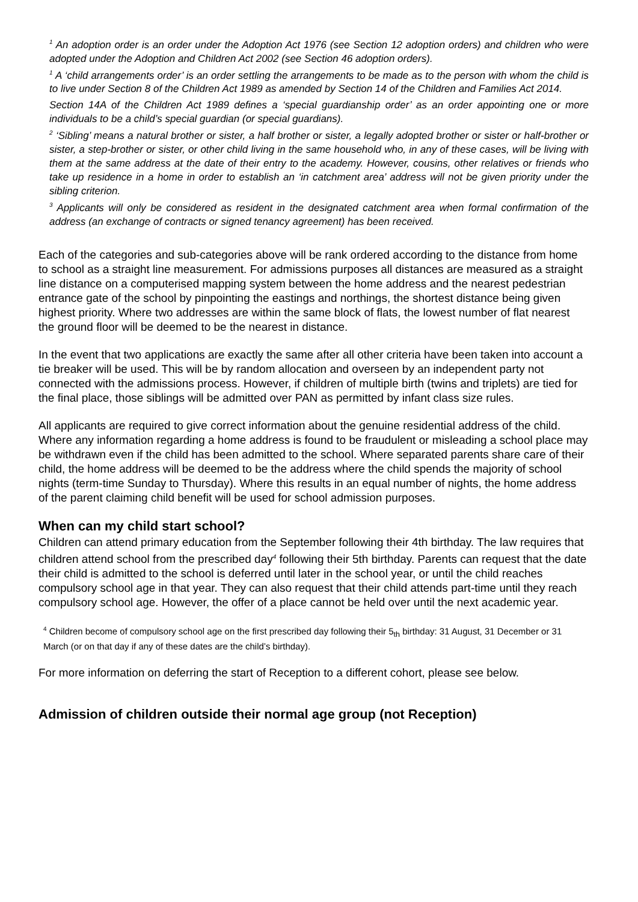<sup>1</sup> An adoption order is an order under the Adoption Act 1976 (see Section 12 adoption orders) and children who were adopted under the Adoption and Children Act 2002 (see Section 46 adoption orders).
<sup>1</sup> A ‘child arrangements order’ is an order settling the arrangements to be made as to the person with whom the child is to live under Section 8 of the Children Act 1989 as amended by Section 14 of the Children and Families Act 2014.
Section 14A of the Children Act 1989 defines a ‘special guardianship order’ as an order appointing one or more individuals to be a child’s special guardian (or special guardians).
<sup>2</sup> ‘Sibling’ means a natural brother or sister, a half brother or sister, a legally adopted brother or sister or half-brother or sister, a step-brother or sister, or other child living in the same household who, in any of these cases, will be living with them at the same address at the date of their entry to the academy. However, cousins, other relatives or friends who take up residence in a home in order to establish an ‘in catchment area’ address will not be given priority under the sibling criterion.
<sup>3</sup> Applicants will only be considered as resident in the designated catchment area when formal confirmation of the address (an exchange of contracts or signed tenancy agreement) has been received.
Each of the categories and sub-categories above will be rank ordered according to the distance from home to school as a straight line measurement. For admissions purposes all distances are measured as a straight line distance on a computerised mapping system between the home address and the nearest pedestrian entrance gate of the school by pinpointing the eastings and northings, the shortest distance being given highest priority. Where two addresses are within the same block of flats, the lowest number of flat nearest the ground floor will be deemed to be the nearest in distance.
In the event that two applications are exactly the same after all other criteria have been taken into account a tie breaker will be used. This will be by random allocation and overseen by an independent party not connected with the admissions process. However, if children of multiple birth (twins and triplets) are tied for the final place, those siblings will be admitted over PAN as permitted by infant class size rules.
All applicants are required to give correct information about the genuine residential address of the child. Where any information regarding a home address is found to be fraudulent or misleading a school place may be withdrawn even if the child has been admitted to the school. Where separated parents share care of their child, the home address will be deemed to be the address where the child spends the majority of school nights (term-time Sunday to Thursday). Where this results in an equal number of nights, the home address of the parent claiming child benefit will be used for school admission purposes.
When can my child start school?
Children can attend primary education from the September following their 4th birthday. The law requires that children attend school from the prescribed day<sup>4</sup> following their 5th birthday. Parents can request that the date their child is admitted to the school is deferred until later in the school year, or until the child reaches compulsory school age in that year. They can also request that their child attends part-time until they reach compulsory school age. However, the offer of a place cannot be held over until the next academic year.
<sup>4</sup> Children become of compulsory school age on the first prescribed day following their 5<sub>th</sub> birthday: 31 August, 31 December or 31 March (or on that day if any of these dates are the child’s birthday).
For more information on deferring the start of Reception to a different cohort, please see below.
Admission of children outside their normal age group (not Reception)